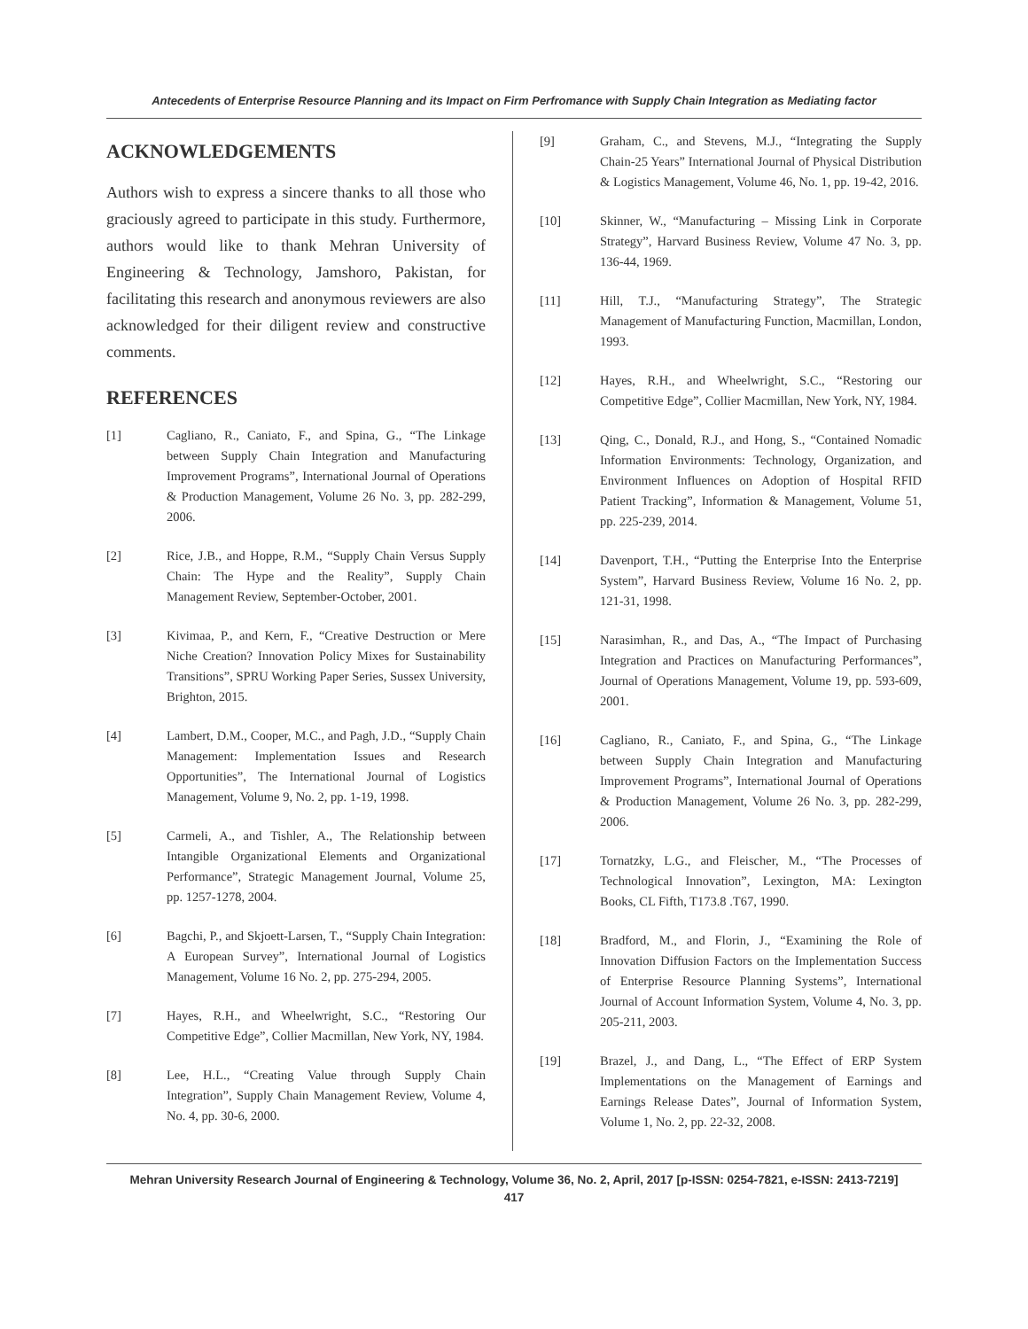Antecedents of Enterprise Resource Planning and its Impact on Firm Perfromance with Supply Chain Integration as Mediating factor
ACKNOWLEDGEMENTS
Authors wish to express a sincere thanks to all those who graciously agreed to participate in this study. Furthermore, authors would like to thank Mehran University of Engineering & Technology, Jamshoro, Pakistan, for facilitating this research and anonymous reviewers are also acknowledged for their diligent review and constructive comments.
REFERENCES
[1] Cagliano, R., Caniato, F., and Spina, G., “The Linkage between Supply Chain Integration and Manufacturing Improvement Programs”, International Journal of Operations & Production Management, Volume 26 No. 3, pp. 282-299, 2006.
[2] Rice, J.B., and Hoppe, R.M., “Supply Chain Versus Supply Chain: The Hype and the Reality”, Supply Chain Management Review, September-October, 2001.
[3] Kivimaa, P., and Kern, F., “Creative Destruction or Mere Niche Creation? Innovation Policy Mixes for Sustainability Transitions”, SPRU Working Paper Series, Sussex University, Brighton, 2015.
[4] Lambert, D.M., Cooper, M.C., and Pagh, J.D., “Supply Chain Management: Implementation Issues and Research Opportunities”, The International Journal of Logistics Management, Volume 9, No. 2, pp. 1-19, 1998.
[5] Carmeli, A., and Tishler, A., The Relationship between Intangible Organizational Elements and Organizational Performance”, Strategic Management Journal, Volume 25, pp. 1257-1278, 2004.
[6] Bagchi, P., and Skjoett-Larsen, T., “Supply Chain Integration: A European Survey”, International Journal of Logistics Management, Volume 16 No. 2, pp. 275-294, 2005.
[7] Hayes, R.H., and Wheelwright, S.C., “Restoring Our Competitive Edge”, Collier Macmillan, New York, NY, 1984.
[8] Lee, H.L., “Creating Value through Supply Chain Integration”, Supply Chain Management Review, Volume 4, No. 4, pp. 30-6, 2000.
[9] Graham, C., and Stevens, M.J., “Integrating the Supply Chain-25 Years” International Journal of Physical Distribution & Logistics Management, Volume 46, No. 1, pp. 19-42, 2016.
[10] Skinner, W., “Manufacturing – Missing Link in Corporate Strategy”, Harvard Business Review, Volume 47 No. 3, pp. 136-44, 1969.
[11] Hill, T.J., “Manufacturing Strategy”, The Strategic Management of Manufacturing Function, Macmillan, London, 1993.
[12] Hayes, R.H., and Wheelwright, S.C., “Restoring our Competitive Edge”, Collier Macmillan, New York, NY, 1984.
[13] Qing, C., Donald, R.J., and Hong, S., “Contained Nomadic Information Environments: Technology, Organization, and Environment Influences on Adoption of Hospital RFID Patient Tracking”, Information & Management, Volume 51, pp. 225-239, 2014.
[14] Davenport, T.H., “Putting the Enterprise Into the Enterprise System”, Harvard Business Review, Volume 16 No. 2, pp. 121-31, 1998.
[15] Narasimhan, R., and Das, A., “The Impact of Purchasing Integration and Practices on Manufacturing Performances”, Journal of Operations Management, Volume 19, pp. 593-609, 2001.
[16] Cagliano, R., Caniato, F., and Spina, G., “The Linkage between Supply Chain Integration and Manufacturing Improvement Programs”, International Journal of Operations & Production Management, Volume 26 No. 3, pp. 282-299, 2006.
[17] Tornatzky, L.G., and Fleischer, M., “The Processes of Technological Innovation”, Lexington, MA: Lexington Books, CL Fifth, T173.8 .T67, 1990.
[18] Bradford, M., and Florin, J., “Examining the Role of Innovation Diffusion Factors on the Implementation Success of Enterprise Resource Planning Systems”, International Journal of Account Information System, Volume 4, No. 3, pp. 205-211, 2003.
[19] Brazel, J., and Dang, L., “The Effect of ERP System Implementations on the Management of Earnings and Earnings Release Dates”, Journal of Information System, Volume 1, No. 2, pp. 22-32, 2008.
Mehran University Research Journal of Engineering & Technology, Volume 36, No. 2, April, 2017 [p-ISSN: 0254-7821, e-ISSN: 2413-7219]
417